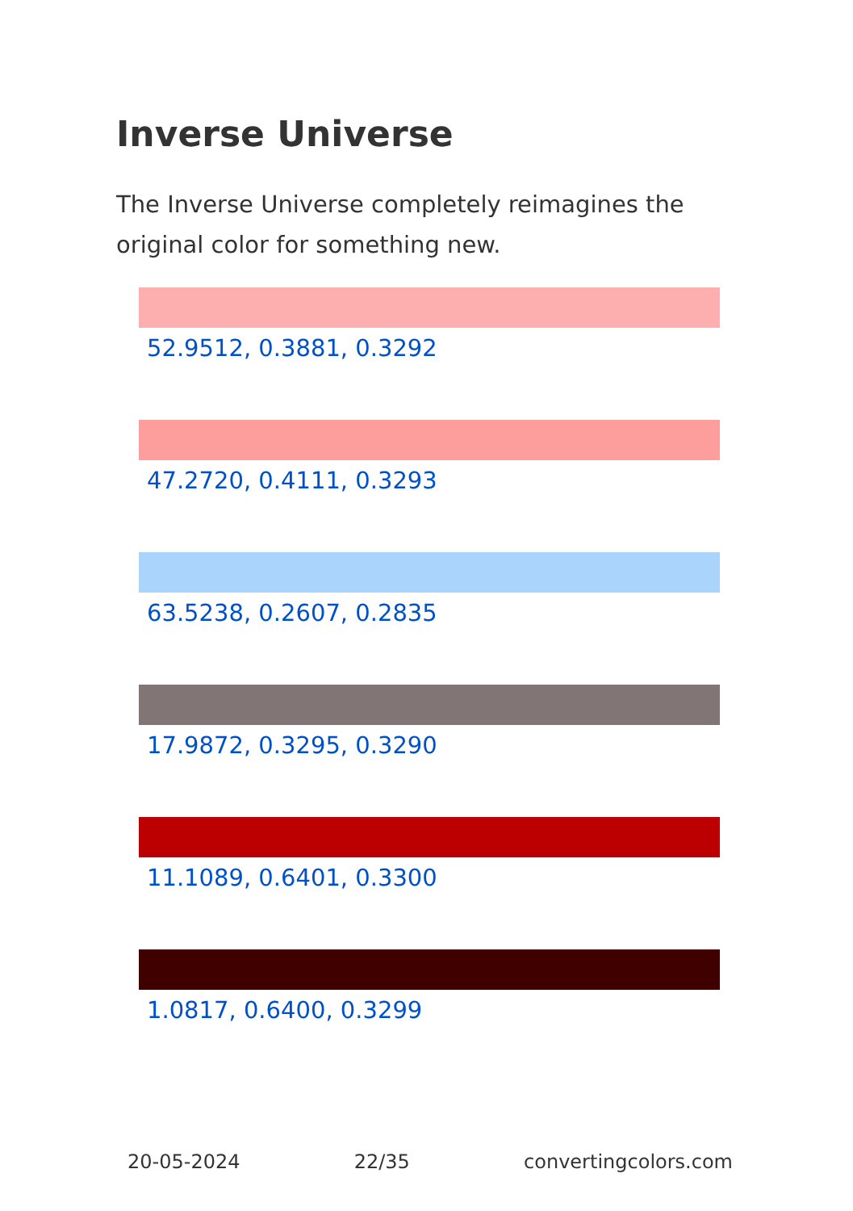Inverse Universe
The Inverse Universe completely reimagines the original color for something new.
52.9512, 0.3881, 0.3292
47.2720, 0.4111, 0.3293
63.5238, 0.2607, 0.2835
17.9872, 0.3295, 0.3290
11.1089, 0.6401, 0.3300
1.0817, 0.6400, 0.3299
20-05-2024 22/35 convertingcolors.com